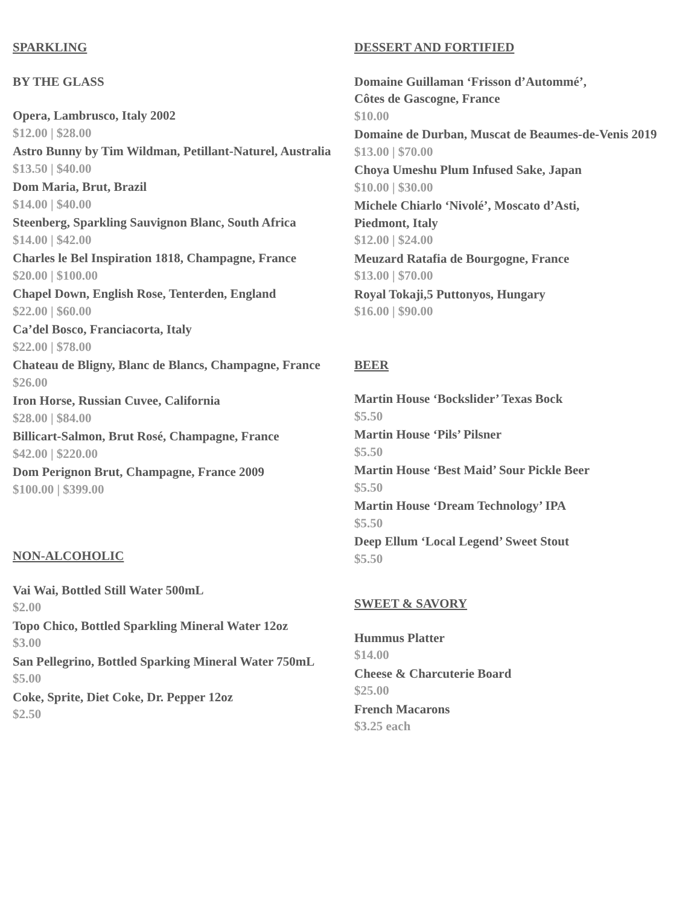SPARKLING
BY THE GLASS
Opera, Lambrusco, Italy 2002
$12.00 | $28.00
Astro Bunny by Tim Wildman, Petillant-Naturel, Australia
$13.50 | $40.00
Dom Maria, Brut, Brazil
$14.00 | $40.00
Steenberg, Sparkling Sauvignon Blanc, South Africa
$14.00 | $42.00
Charles le Bel Inspiration 1818, Champagne, France
$20.00 | $100.00
Chapel Down, English Rose, Tenterden, England
$22.00 | $60.00
Ca’del Bosco, Franciacorta, Italy
$22.00 | $78.00
Chateau de Bligny, Blanc de Blancs, Champagne, France
$26.00
Iron Horse, Russian Cuvee, California
$28.00 | $84.00
Billicart-Salmon, Brut Rosé, Champagne, France
$42.00 | $220.00
Dom Perignon Brut, Champagne, France 2009
$100.00 | $399.00
NON-ALCOHOLIC
Vai Wai, Bottled Still Water 500mL
$2.00
Topo Chico, Bottled Sparkling Mineral Water 12oz
$3.00
San Pellegrino, Bottled Sparking Mineral Water 750mL
$5.00
Coke, Sprite, Diet Coke, Dr. Pepper 12oz
$2.50
DESSERT AND FORTIFIED
Domaine Guillaman ‘Frisson d’Autommé’,
Côtes de Gascogne, France
$10.00
Domaine de Durban, Muscat de Beaumes-de-Venis 2019
$13.00 | $70.00
Choya Umeshu Plum Infused Sake, Japan
$10.00 | $30.00
Michele Chiarlo ‘Nivolé’, Moscato d’Asti,
Piedmont, Italy
$12.00 | $24.00
Meuzard Ratafia de Bourgogne, France
$13.00 | $70.00
Royal Tokaji,5 Puttonyos, Hungary
$16.00 | $90.00
BEER
Martin House ‘Bockslider’ Texas Bock
$5.50
Martin House ‘Pils’ Pilsner
$5.50
Martin House ‘Best Maid’ Sour Pickle Beer
$5.50
Martin House ‘Dream Technology’ IPA
$5.50
Deep Ellum ‘Local Legend’ Sweet Stout
$5.50
SWEET & SAVORY
Hummus Platter
$14.00
Cheese & Charcuterie Board
$25.00
French Macarons
$3.25 each